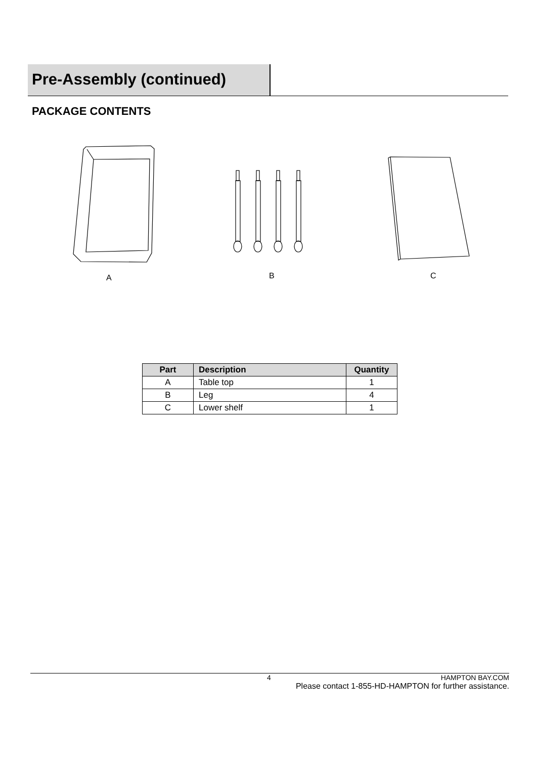Pre-Assembly (continued)
PACKAGE CONTENTS
A B C
| Part | Description | Quantity |
| --- | --- | --- |
| A | Table top | 1 |
| B | Leg | 4 |
| C | Lower shelf | 1 |
4 HAMPTON BAY.COM
Please contact 1-855-HD-HAMPTON for further assistance.